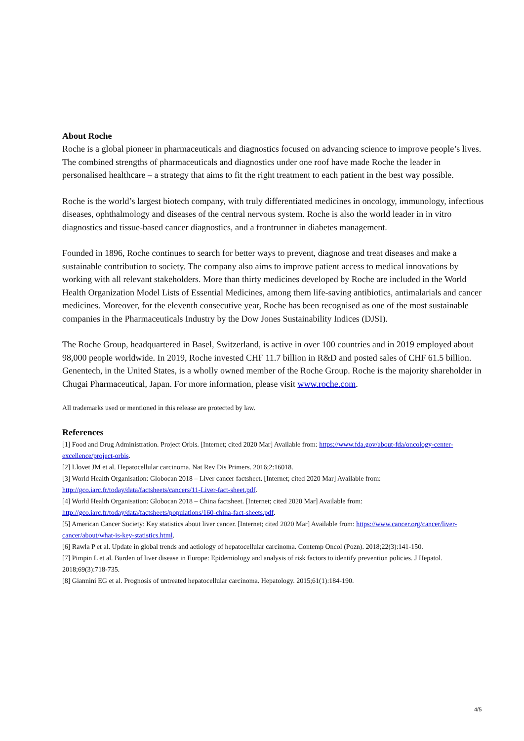About Roche
Roche is a global pioneer in pharmaceuticals and diagnostics focused on advancing science to improve people’s lives. The combined strengths of pharmaceuticals and diagnostics under one roof have made Roche the leader in personalised healthcare – a strategy that aims to fit the right treatment to each patient in the best way possible.
Roche is the world’s largest biotech company, with truly differentiated medicines in oncology, immunology, infectious diseases, ophthalmology and diseases of the central nervous system. Roche is also the world leader in in vitro diagnostics and tissue-based cancer diagnostics, and a frontrunner in diabetes management.
Founded in 1896, Roche continues to search for better ways to prevent, diagnose and treat diseases and make a sustainable contribution to society. The company also aims to improve patient access to medical innovations by working with all relevant stakeholders. More than thirty medicines developed by Roche are included in the World Health Organization Model Lists of Essential Medicines, among them life-saving antibiotics, antimalarials and cancer medicines. Moreover, for the eleventh consecutive year, Roche has been recognised as one of the most sustainable companies in the Pharmaceuticals Industry by the Dow Jones Sustainability Indices (DJSI).
The Roche Group, headquartered in Basel, Switzerland, is active in over 100 countries and in 2019 employed about 98,000 people worldwide. In 2019, Roche invested CHF 11.7 billion in R&D and posted sales of CHF 61.5 billion. Genentech, in the United States, is a wholly owned member of the Roche Group. Roche is the majority shareholder in Chugai Pharmaceutical, Japan. For more information, please visit www.roche.com.
All trademarks used or mentioned in this release are protected by law.
References
[1] Food and Drug Administration. Project Orbis. [Internet; cited 2020 Mar] Available from: https://www.fda.gov/about-fda/oncology-center-excellence/project-orbis.
[2] Llovet JM et al. Hepatocellular carcinoma. Nat Rev Dis Primers. 2016;2:16018.
[3] World Health Organisation: Globocan 2018 – Liver cancer factsheet. [Internet; cited 2020 Mar] Available from: http://gco.iarc.fr/today/data/factsheets/cancers/11-Liver-fact-sheet.pdf.
[4] World Health Organisation: Globocan 2018 – China factsheet. [Internet; cited 2020 Mar] Available from: http://gco.iarc.fr/today/data/factsheets/populations/160-china-fact-sheets.pdf.
[5] American Cancer Society: Key statistics about liver cancer. [Internet; cited 2020 Mar] Available from: https://www.cancer.org/cancer/liver-cancer/about/what-is-key-statistics.html.
[6] Rawla P et al. Update in global trends and aetiology of hepatocellular carcinoma. Contemp Oncol (Pozn). 2018;22(3):141-150.
[7] Pimpin L et al. Burden of liver disease in Europe: Epidemiology and analysis of risk factors to identify prevention policies. J Hepatol. 2018;69(3):718-735.
[8] Giannini EG et al. Prognosis of untreated hepatocellular carcinoma. Hepatology. 2015;61(1):184-190.
4/5